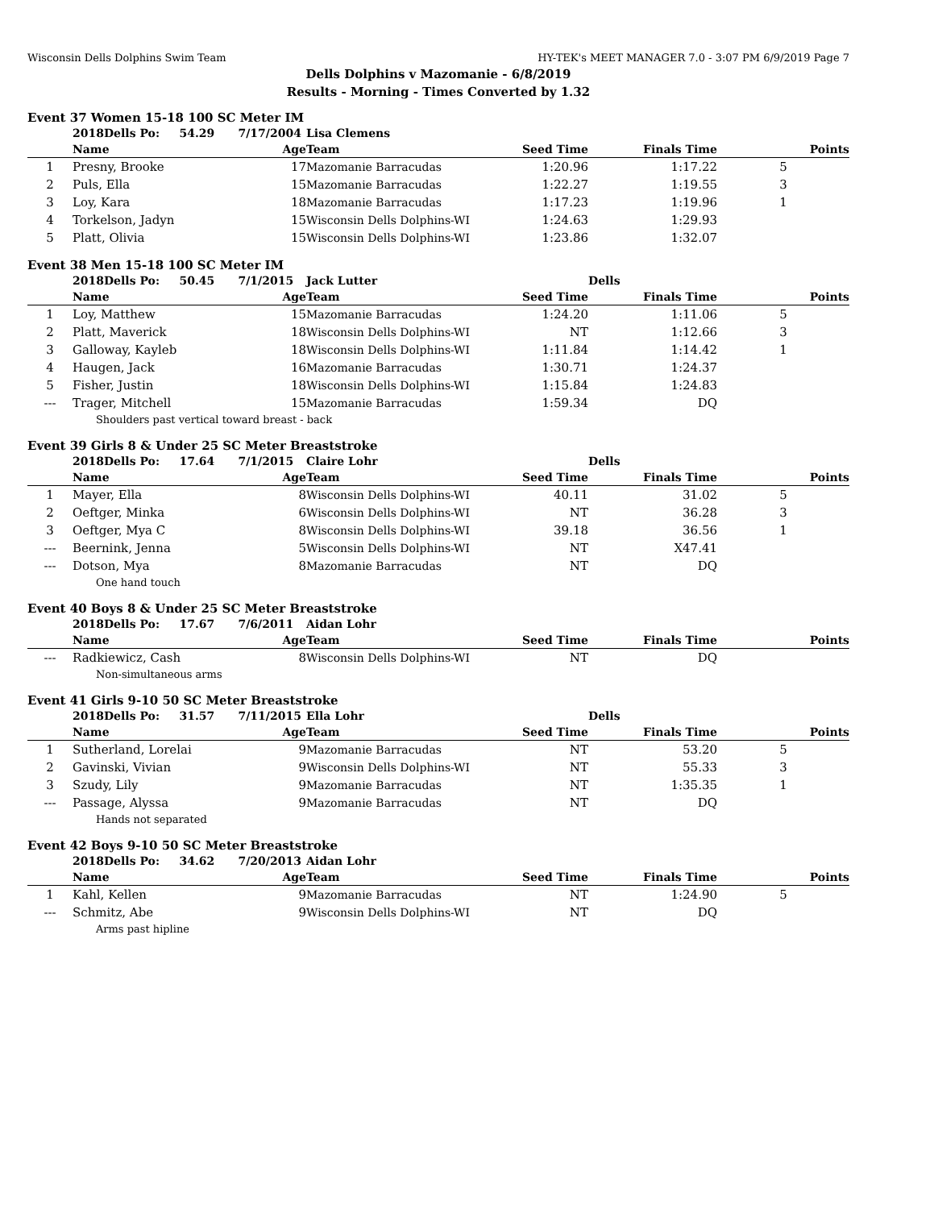Wisconsin Dells Dolphins Swim Team HY-TEK's MEET MANAGER 7.0 - 3:07 PM 6/9/2019 Page 7
Dells Dolphins v Mazomanie - 6/8/2019
Results - Morning - Times Converted by 1.32
Event 37 Women 15-18 100 SC Meter IM
| | 2018Dells Po: 54.29 7/17/2004 | | Lisa Clemens | | | |
| | Name | Age | Team | Seed Time | Finals Time | Points |
| 1 | Presny, Brooke | 17 | Mazomanie Barracudas | 1:20.96 | 1:17.22 | 5 |
| 2 | Puls, Ella | 15 | Mazomanie Barracudas | 1:22.27 | 1:19.55 | 3 |
| 3 | Loy, Kara | 18 | Mazomanie Barracudas | 1:17.23 | 1:19.96 | 1 |
| 4 | Torkelson, Jadyn | 15 | Wisconsin Dells Dolphins-WI | 1:24.63 | 1:29.93 | |
| 5 | Platt, Olivia | 15 | Wisconsin Dells Dolphins-WI | 1:23.86 | 1:32.07 | |
Event 38 Men 15-18 100 SC Meter IM
| | 2018Dells Po: 50.45 7/1/2015 | | Jack Lutter | | Dells | |
| | Name | Age | Team | Seed Time | Finals Time | Points |
| 1 | Loy, Matthew | 15 | Mazomanie Barracudas | 1:24.20 | 1:11.06 | 5 |
| 2 | Platt, Maverick | 18 | Wisconsin Dells Dolphins-WI | NT | 1:12.66 | 3 |
| 3 | Galloway, Kayleb | 18 | Wisconsin Dells Dolphins-WI | 1:11.84 | 1:14.42 | 1 |
| 4 | Haugen, Jack | 16 | Mazomanie Barracudas | 1:30.71 | 1:24.37 | |
| 5 | Fisher, Justin | 18 | Wisconsin Dells Dolphins-WI | 1:15.84 | 1:24.83 | |
| --- | Trager, Mitchell | 15 | Mazomanie Barracudas | 1:59.34 | DQ | |
| | Shoulders past vertical toward breast - back | | | | | |
Event 39 Girls 8 & Under 25 SC Meter Breaststroke
| | 2018Dells Po: 17.64 7/1/2015 | | Claire Lohr | | Dells | |
| | Name | Age | Team | Seed Time | Finals Time | Points |
| 1 | Mayer, Ella | 8 | Wisconsin Dells Dolphins-WI | 40.11 | 31.02 | 5 |
| 2 | Oeftger, Minka | 6 | Wisconsin Dells Dolphins-WI | NT | 36.28 | 3 |
| 3 | Oeftger, Mya C | 8 | Wisconsin Dells Dolphins-WI | 39.18 | 36.56 | 1 |
| --- | Beernink, Jenna | 5 | Wisconsin Dells Dolphins-WI | NT | X47.41 | |
| --- | Dotson, Mya | 8 | Mazomanie Barracudas | NT | DQ | |
| | One hand touch | | | | | |
Event 40 Boys 8 & Under 25 SC Meter Breaststroke
| | 2018Dells Po: 17.67 7/6/2011 | | Aidan Lohr | | | |
| | Name | Age | Team | Seed Time | Finals Time | Points |
| --- | Radkiewicz, Cash | 8 | Wisconsin Dells Dolphins-WI | NT | DQ | |
| | Non-simultaneous arms | | | | | |
Event 41 Girls 9-10 50 SC Meter Breaststroke
| | 2018Dells Po: 31.57 7/11/2015 | | Ella Lohr | | Dells | |
| | Name | Age | Team | Seed Time | Finals Time | Points |
| 1 | Sutherland, Lorelai | 9 | Mazomanie Barracudas | NT | 53.20 | 5 |
| 2 | Gavinski, Vivian | 9 | Wisconsin Dells Dolphins-WI | NT | 55.33 | 3 |
| 3 | Szudy, Lily | 9 | Mazomanie Barracudas | NT | 1:35.35 | 1 |
| --- | Passage, Alyssa | 9 | Mazomanie Barracudas | NT | DQ | |
| | Hands not separated | | | | | |
Event 42 Boys 9-10 50 SC Meter Breaststroke
| | 2018Dells Po: 34.62 7/20/2013 | | Aidan Lohr | | | |
| | Name | Age | Team | Seed Time | Finals Time | Points |
| 1 | Kahl, Kellen | 9 | Mazomanie Barracudas | NT | 1:24.90 | 5 |
| --- | Schmitz, Abe | 9 | Wisconsin Dells Dolphins-WI | NT | DQ | |
| | Arms past hipline | | | | | |